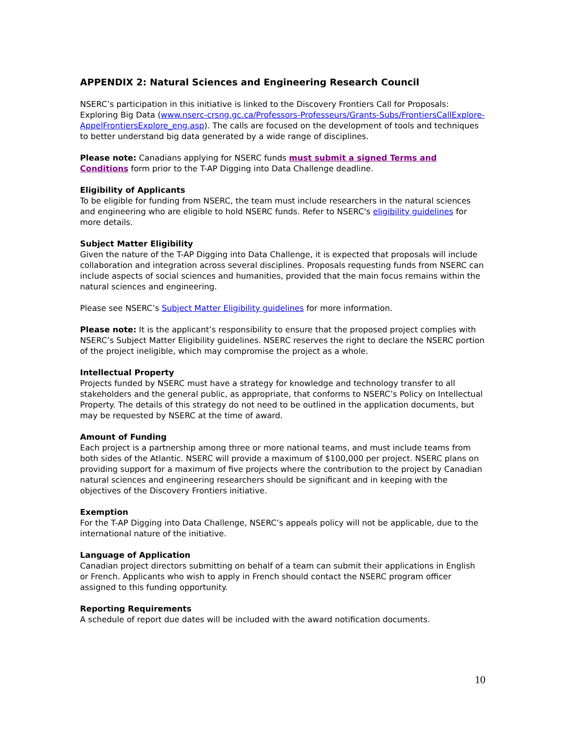APPENDIX 2: Natural Sciences and Engineering Research Council
NSERC’s participation in this initiative is linked to the Discovery Frontiers Call for Proposals: Exploring Big Data (www.nserc-crsng.gc.ca/Professors-Professeurs/Grants-Subs/FrontiersCallExplore-AppelFrontiersExplore_eng.asp). The calls are focused on the development of tools and techniques to better understand big data generated by a wide range of disciplines.
Please note: Canadians applying for NSERC funds must submit a signed Terms and Conditions form prior to the T-AP Digging into Data Challenge deadline.
Eligibility of Applicants
To be eligible for funding from NSERC, the team must include researchers in the natural sciences and engineering who are eligible to hold NSERC funds. Refer to NSERC's eligibility guidelines for more details.
Subject Matter Eligibility
Given the nature of the T-AP Digging into Data Challenge, it is expected that proposals will include collaboration and integration across several disciplines. Proposals requesting funds from NSERC can include aspects of social sciences and humanities, provided that the main focus remains within the natural sciences and engineering.
Please see NSERC’s Subject Matter Eligibility guidelines for more information.
Please note: It is the applicant’s responsibility to ensure that the proposed project complies with NSERC’s Subject Matter Eligibility guidelines. NSERC reserves the right to declare the NSERC portion of the project ineligible, which may compromise the project as a whole.
Intellectual Property
Projects funded by NSERC must have a strategy for knowledge and technology transfer to all stakeholders and the general public, as appropriate, that conforms to NSERC’s Policy on Intellectual Property. The details of this strategy do not need to be outlined in the application documents, but may be requested by NSERC at the time of award.
Amount of Funding
Each project is a partnership among three or more national teams, and must include teams from both sides of the Atlantic. NSERC will provide a maximum of $100,000 per project. NSERC plans on providing support for a maximum of five projects where the contribution to the project by Canadian natural sciences and engineering researchers should be significant and in keeping with the objectives of the Discovery Frontiers initiative.
Exemption
For the T-AP Digging into Data Challenge, NSERC’s appeals policy will not be applicable, due to the international nature of the initiative.
Language of Application
Canadian project directors submitting on behalf of a team can submit their applications in English or French. Applicants who wish to apply in French should contact the NSERC program officer assigned to this funding opportunity.
Reporting Requirements
A schedule of report due dates will be included with the award notification documents.
10